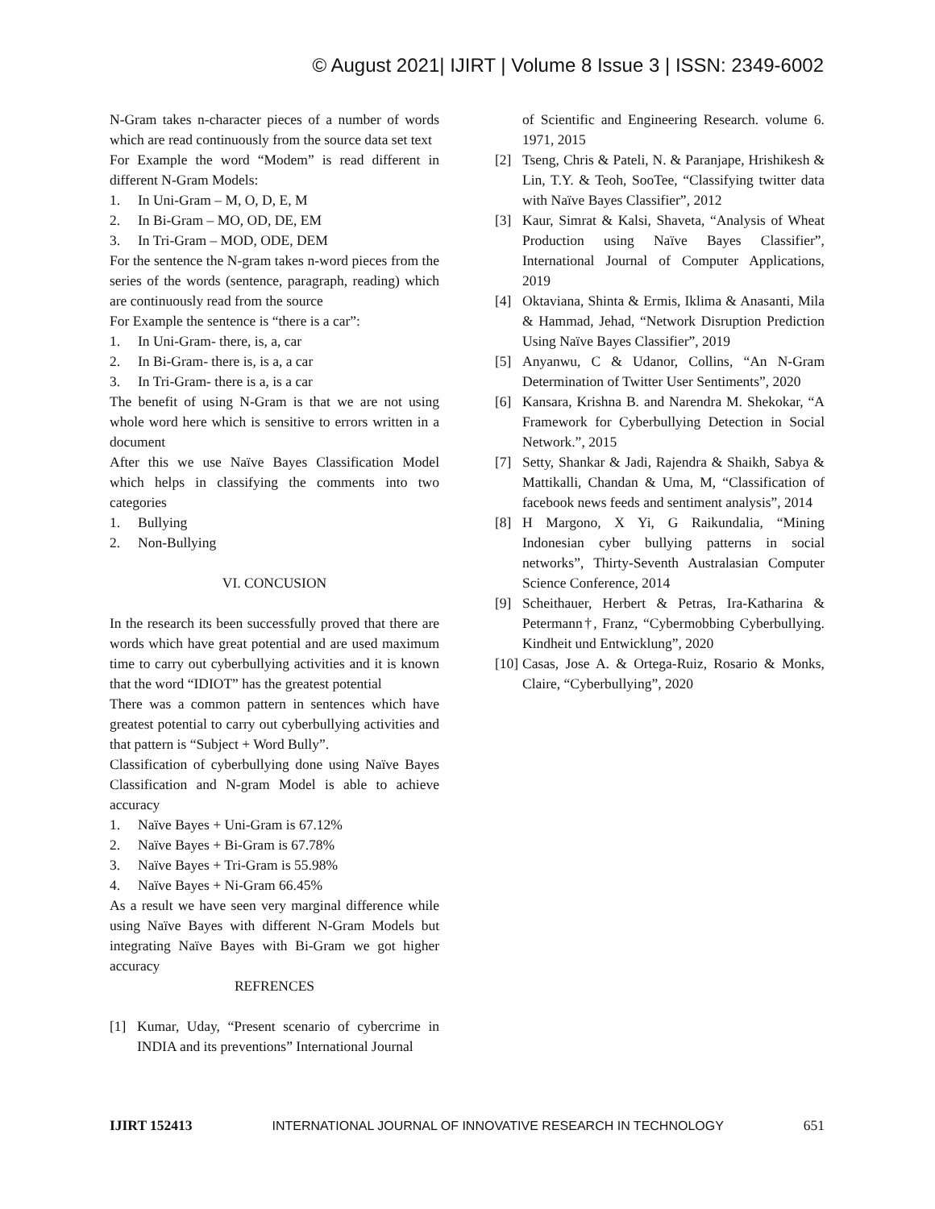© August 2021| IJIRT | Volume 8 Issue 3 | ISSN: 2349-6002
N-Gram takes n-character pieces of a number of words which are read continuously from the source data set text
For Example the word “Modem” is read different in different N-Gram Models:
1. In Uni-Gram – M, O, D, E, M
2. In Bi-Gram – MO, OD, DE, EM
3. In Tri-Gram – MOD, ODE, DEM
For the sentence the N-gram takes n-word pieces from the series of the words (sentence, paragraph, reading) which are continuously read from the source
For Example the sentence is “there is a car”:
1. In Uni-Gram- there, is, a, car
2. In Bi-Gram- there is, is a, a car
3. In Tri-Gram- there is a, is a car
The benefit of using N-Gram is that we are not using whole word here which is sensitive to errors written in a document
After this we use Naïve Bayes Classification Model which helps in classifying the comments into two categories
1. Bullying
2. Non-Bullying
VI. CONCUSION
In the research its been successfully proved that there are words which have great potential and are used maximum time to carry out cyberbullying activities and it is known that the word “IDIOT” has the greatest potential
There was a common pattern in sentences which have greatest potential to carry out cyberbullying activities and that pattern is “Subject + Word Bully”.
Classification of cyberbullying done using Naïve Bayes Classification and N-gram Model is able to achieve accuracy
1. Naïve Bayes + Uni-Gram is 67.12%
2. Naïve Bayes + Bi-Gram is 67.78%
3. Naïve Bayes + Tri-Gram is 55.98%
4. Naïve Bayes + Ni-Gram 66.45%
As a result we have seen very marginal difference while using Naïve Bayes with different N-Gram Models but integrating Naïve Bayes with Bi-Gram we got higher accuracy
REFRENCES
[1] Kumar, Uday, “Present scenario of cybercrime in INDIA and its preventions” International Journal
of Scientific and Engineering Research. volume 6. 1971, 2015
[2] Tseng, Chris & Pateli, N. & Paranjape, Hrishikesh & Lin, T.Y. & Teoh, SooTee, “Classifying twitter data with Naïve Bayes Classifier”, 2012
[3] Kaur, Simrat & Kalsi, Shaveta, “Analysis of Wheat Production using Naïve Bayes Classifier”, International Journal of Computer Applications, 2019
[4] Oktaviana, Shinta & Ermis, Iklima & Anasanti, Mila & Hammad, Jehad, “Network Disruption Prediction Using Naïve Bayes Classifier”, 2019
[5] Anyanwu, C & Udanor, Collins, “An N-Gram Determination of Twitter User Sentiments”, 2020
[6] Kansara, Krishna B. and Narendra M. Shekokar, “A Framework for Cyberbullying Detection in Social Network.”, 2015
[7] Setty, Shankar & Jadi, Rajendra & Shaikh, Sabya & Mattikalli, Chandan & Uma, M, “Classification of facebook news feeds and sentiment analysis”, 2014
[8] H Margono, X Yi, G Raikundalia, “Mining Indonesian cyber bullying patterns in social networks”, Thirty-Seventh Australasian Computer Science Conference, 2014
[9] Scheithauer, Herbert & Petras, Ira-Katharina & Petermann†, Franz, “Cybermobbing Cyberbullying. Kindheit und Entwicklung”, 2020
[10] Casas, Jose A. & Ortega-Ruiz, Rosario & Monks, Claire, “Cyberbullying”, 2020
IJIRT 152413 INTERNATIONAL JOURNAL OF INNOVATIVE RESEARCH IN TECHNOLOGY 651